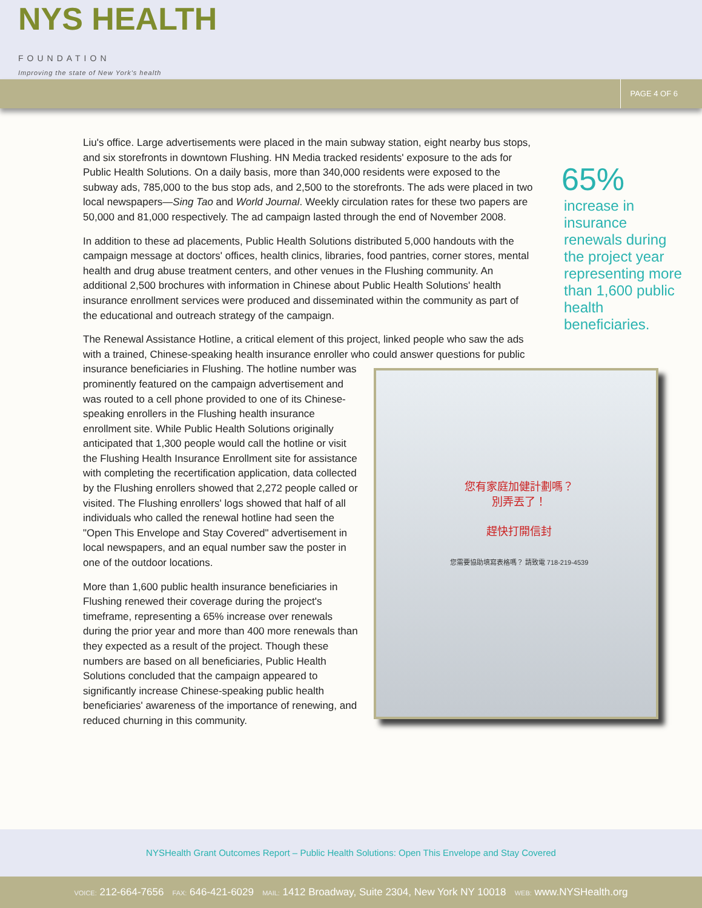NYS HEALTH
FOUNDATION
Improving the state of New York's health
PAGE 4 OF 6
Liu's office. Large advertisements were placed in the main subway station, eight nearby bus stops, and six storefronts in downtown Flushing. HN Media tracked residents' exposure to the ads for Public Health Solutions. On a daily basis, more than 340,000 residents were exposed to the subway ads, 785,000 to the bus stop ads, and 2,500 to the storefronts. The ads were placed in two local newspapers—Sing Tao and World Journal. Weekly circulation rates for these two papers are 50,000 and 81,000 respectively. The ad campaign lasted through the end of November 2008.
In addition to these ad placements, Public Health Solutions distributed 5,000 handouts with the campaign message at doctors' offices, health clinics, libraries, food pantries, corner stores, mental health and drug abuse treatment centers, and other venues in the Flushing community. An additional 2,500 brochures with information in Chinese about Public Health Solutions' health insurance enrollment services were produced and disseminated within the community as part of the educational and outreach strategy of the campaign.
The Renewal Assistance Hotline, a critical element of this project, linked people who saw the ads with a trained, Chinese-speaking health insurance enroller who could answer questions 您有家庭加健計劃嗎？
別弄丟了！
趕快打開信封
您需要協助填寫表格嗎？ 請致電 718-219-4539 for public insurance beneficiaries in Flushing. The hotline number was prominently featured on the campaign advertisement and was routed to a cell phone provided to one of its Chinese-speaking enrollers in the Flushing health insurance enrollment site. While Public Health Solutions originally anticipated that 1,300 people would call the hotline or visit the Flushing Health Insurance Enrollment site for assistance with completing the recertification application, data collected by the Flushing enrollers showed that 2,272 people called or visited. The Flushing enrollers' logs showed that half of all individuals who called the renewal hotline had seen the "Open This Envelope and Stay Covered" advertisement in local newspapers, and an equal number saw the poster in one of the outdoor locations.
More than 1,600 public health insurance beneficiaries in Flushing renewed their coverage during the project's timeframe, representing a 65% increase over renewals during the prior year and more than 400 more renewals than they expected as a result of the project. Though these numbers are based on all beneficiaries, Public Health Solutions concluded that the campaign appeared to significantly increase Chinese-speaking public health beneficiaries' awareness of the importance of renewing, and reduced churning in this community.
65%
increase in insurance renewals during the project year representing more than 1,600 public health beneficiaries.
NYSHealth Grant Outcomes Report – Public Health Solutions: Open This Envelope and Stay Covered
VOICE: 212-664-7656 FAX: 646-421-6029 MAIL: 1412 Broadway, Suite 2304, New York NY 10018 WEB: www.NYSHealth.org